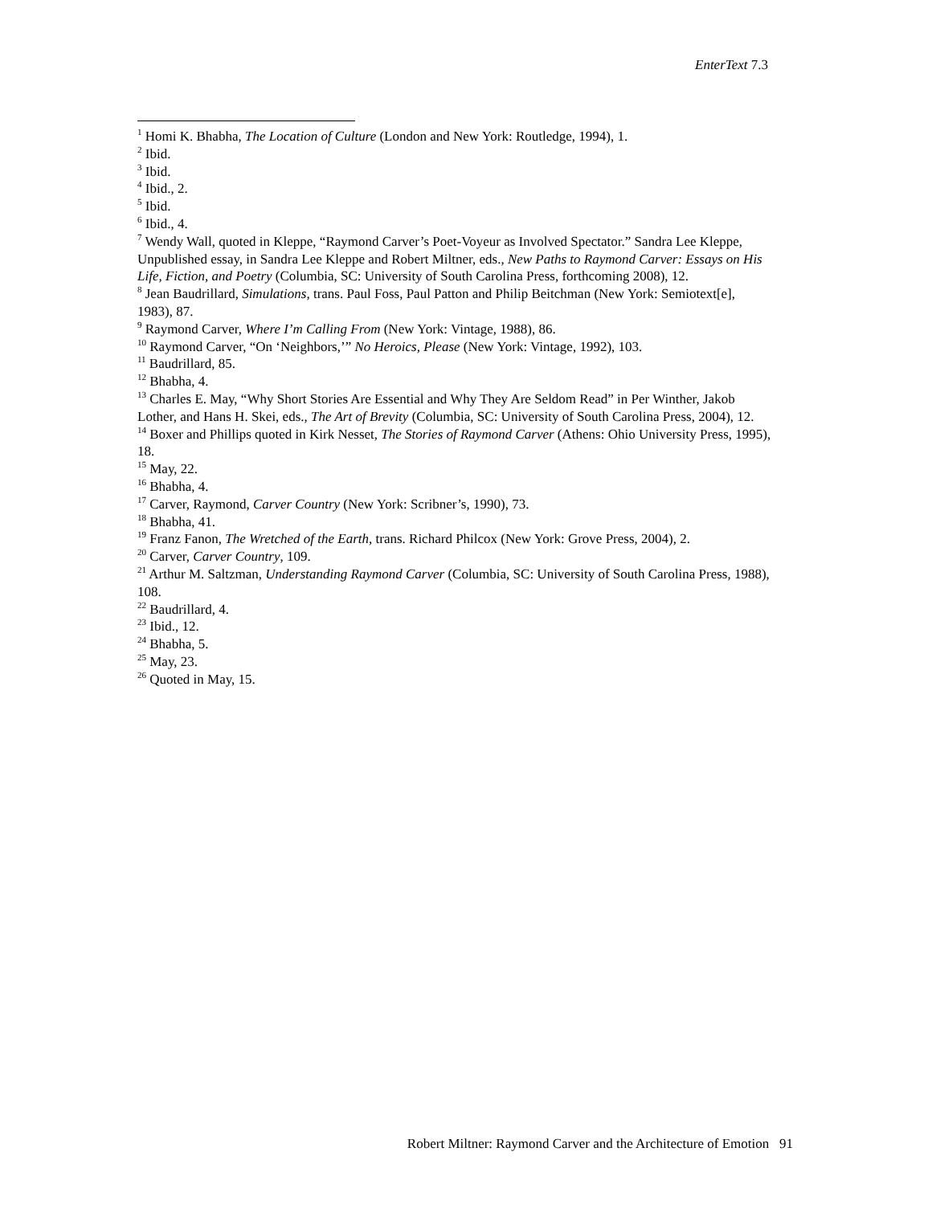EnterText 7.3
<sup>1</sup> Homi K. Bhabha, The Location of Culture (London and New York: Routledge, 1994), 1.
<sup>2</sup> Ibid.
<sup>3</sup> Ibid.
<sup>4</sup> Ibid., 2.
<sup>5</sup> Ibid.
<sup>6</sup> Ibid., 4.
<sup>7</sup> Wendy Wall, quoted in Kleppe, “Raymond Carver’s Poet-Voyeur as Involved Spectator.” Sandra Lee Kleppe, Unpublished essay, in Sandra Lee Kleppe and Robert Miltner, eds., New Paths to Raymond Carver: Essays on His Life, Fiction, and Poetry (Columbia, SC: University of South Carolina Press, forthcoming 2008), 12.
<sup>8</sup> Jean Baudrillard, Simulations, trans. Paul Foss, Paul Patton and Philip Beitchman (New York: Semiotext[e], 1983), 87.
<sup>9</sup> Raymond Carver, Where I’m Calling From (New York: Vintage, 1988), 86.
<sup>10</sup> Raymond Carver, “On ‘Neighbors,’” No Heroics, Please (New York: Vintage, 1992), 103.
<sup>11</sup> Baudrillard, 85.
<sup>12</sup> Bhabha, 4.
<sup>13</sup> Charles E. May, “Why Short Stories Are Essential and Why They Are Seldom Read” in Per Winther, Jakob Lother, and Hans H. Skei, eds., The Art of Brevity (Columbia, SC: University of South Carolina Press, 2004), 12.
<sup>14</sup> Boxer and Phillips quoted in Kirk Nesset, The Stories of Raymond Carver (Athens: Ohio University Press, 1995), 18.
<sup>15</sup> May, 22.
<sup>16</sup> Bhabha, 4.
<sup>17</sup> Carver, Raymond, Carver Country (New York: Scribner’s, 1990), 73.
<sup>18</sup> Bhabha, 41.
<sup>19</sup> Franz Fanon, The Wretched of the Earth, trans. Richard Philcox (New York: Grove Press, 2004), 2.
<sup>20</sup> Carver, Carver Country, 109.
<sup>21</sup> Arthur M. Saltzman, Understanding Raymond Carver (Columbia, SC: University of South Carolina Press, 1988), 108.
<sup>22</sup> Baudrillard, 4.
<sup>23</sup> Ibid., 12.
<sup>24</sup> Bhabha, 5.
<sup>25</sup> May, 23.
<sup>26</sup> Quoted in May, 15.
Robert Miltner: Raymond Carver and the Architecture of Emotion 91